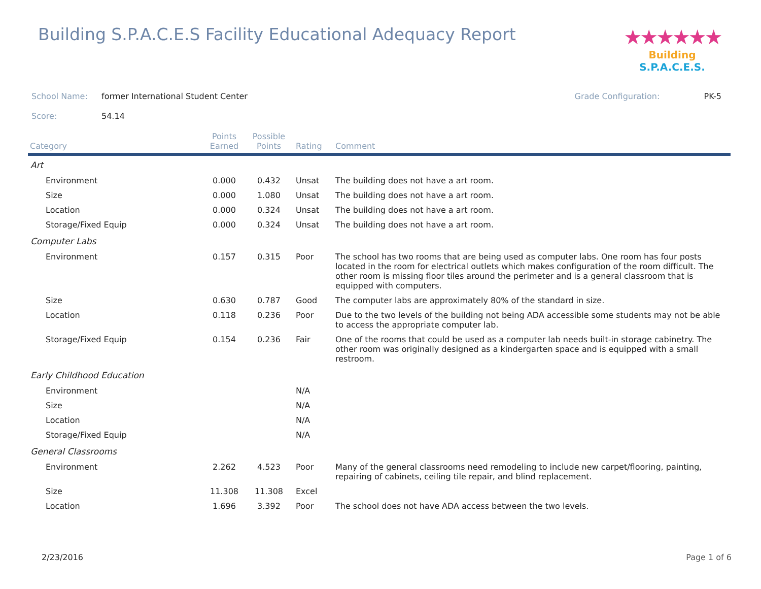Building S.P.A.C.E.S Facility Educational Adequacy Report
★★★★★★
Building S.P.A.C.E.S.
School Name: former International Student Center Grade Configuration: PK-5
Score: 54.14
| Category | Points Earned | Possible Points | Rating | Comment |
| --- | --- | --- | --- | --- |
| Art | | | | |
| Environment | 0.000 | 0.432 | Unsat | The building does not have a art room. |
| Size | 0.000 | 1.080 | Unsat | The building does not have a art room. |
| Location | 0.000 | 0.324 | Unsat | The building does not have a art room. |
| Storage/Fixed Equip | 0.000 | 0.324 | Unsat | The building does not have a art room. |
| Computer Labs | | | | |
| Environment | 0.157 | 0.315 | Poor | The school has two rooms that are being used as computer labs. One room has four posts located in the room for electrical outlets which makes configuration of the room difficult. The other room is missing floor tiles around the perimeter and is a general classroom that is equipped with computers. |
| Size | 0.630 | 0.787 | Good | The computer labs are approximately 80% of the standard in size. |
| Location | 0.118 | 0.236 | Poor | Due to the two levels of the building not being ADA accessible some students may not be able to access the appropriate computer lab. |
| Storage/Fixed Equip | 0.154 | 0.236 | Fair | One of the rooms that could be used as a computer lab needs built-in storage cabinetry. The other room was originally designed as a kindergarten space and is equipped with a small restroom. |
| Early Childhood Education | | | | |
| Environment | | | N/A | |
| Size | | | N/A | |
| Location | | | N/A | |
| Storage/Fixed Equip | | | N/A | |
| General Classrooms | | | | |
| Environment | 2.262 | 4.523 | Poor | Many of the general classrooms need remodeling to include new carpet/flooring, painting, repairing of cabinets, ceiling tile repair, and blind replacement. |
| Size | 11.308 | 11.308 | Excel | |
| Location | 1.696 | 3.392 | Poor | The school does not have ADA access between the two levels. |
2/23/2016 Page 1 of 6